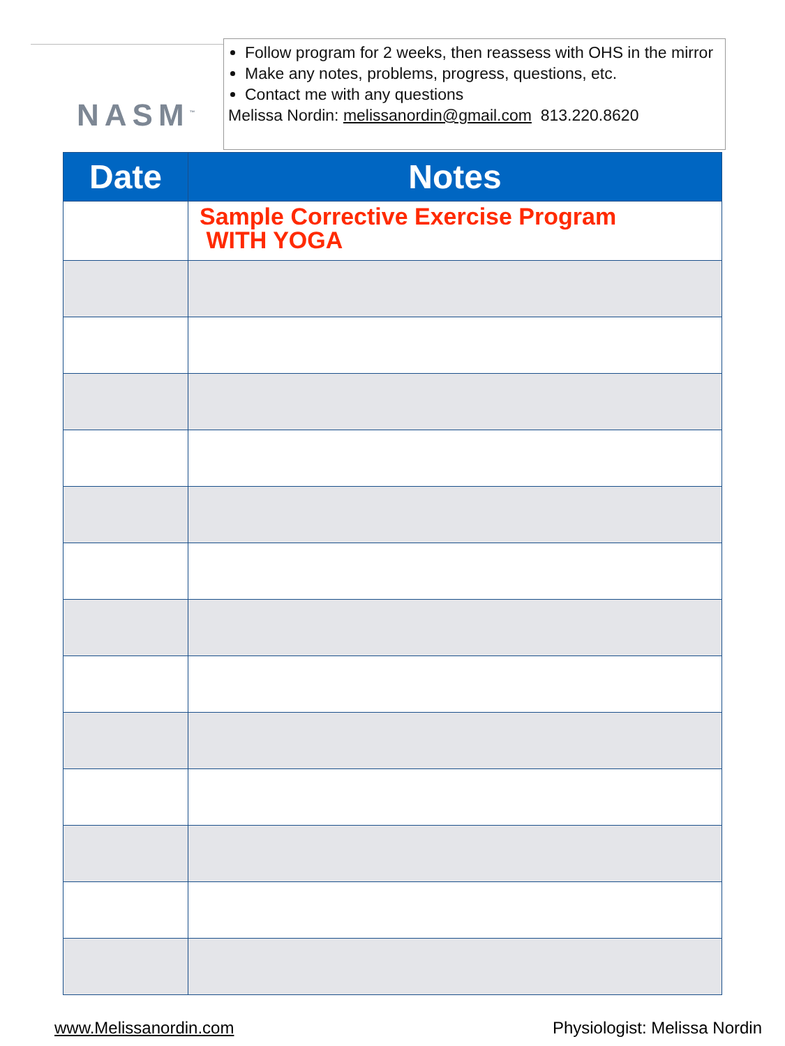NASM<sup>™</sup>
Follow program for 2 weeks, then reassess with OHS in the mirror
Make any notes, problems, progress, questions, etc.
Contact me with any questions
Melissa Nordin: melissanordin@gmail.com 813.220.8620
| Date | Notes |
| --- | --- |
| | Sample Corrective Exercise Program WITH YOGA |
www.Melissanordin.com Physiologist: Melissa Nordin